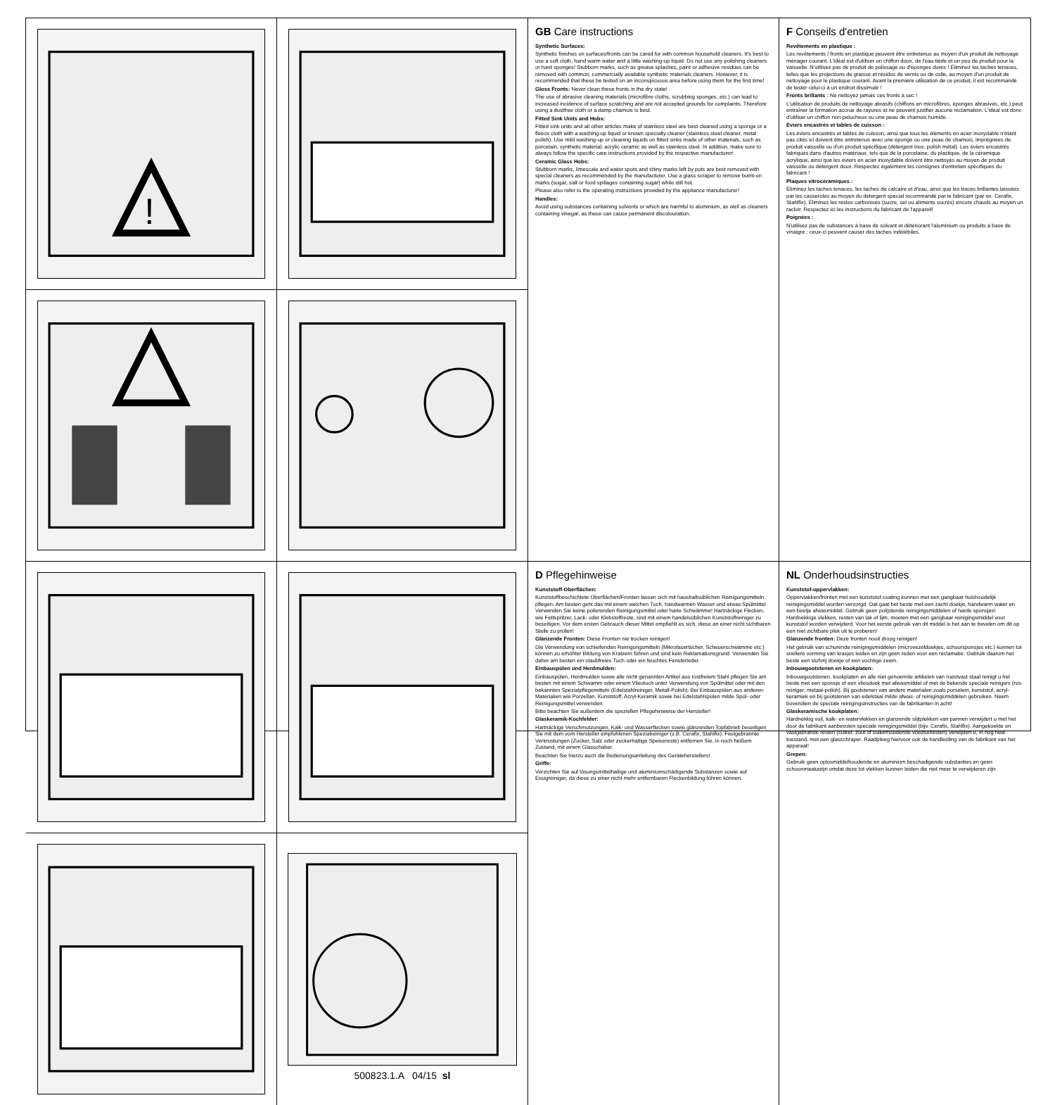!
500823.1.A 04/15 sl
GB Care instructions
Synthetic Surfaces:
Synthetic finishes on surfaces/fronts can be cared for with common household cleaners. It's best to use a soft cloth, hand warm water and a little washing-up liquid. Do not use any polishing cleaners or hard sponges! Stubborn marks, such as grease splashes, paint or adhesive residues can be removed with common, commercially available synthetic materials cleaners. However, it is recommended that these be tested on an inconspicuous area before using them for the first time!
Gloss Fronts: Never clean these fronts in the dry state!
The use of abrasive cleaning materials (microfibre cloths, scrubbing sponges, etc.) can lead to increased incidence of surface scratching and are not accepted grounds for complaints. Therefore using a dustfree cloth or a damp chamois is best.
Fitted Sink Units and Hobs:
Fitted sink units and all other articles make of stainless steel are best cleaned using a sponge or a fleece cloth with a washing-up liquid or known specialty cleaner (stainless steel cleaner, metal polish). Use mild washing-up or cleaning liquids on fitted sinks made of other materials, such as porcelain, synthetic material, acrylic ceramic as well as stainless steel. In addition, make sure to always follow the specific care instructions provided by the respective manufacturer!
Ceramic Glass Hobs:
Stubborn marks, limescale and water spots and shiny marks left by pots are best removed with special cleaners as recommended by the manufacturer. Use a glass scraper to remove burnt-on marks (sugar, salt or food spillages containing sugar) while still hot.
Please also refer to the operating instructions provided by the appliance manufacturer!
Handles:
Avoid using substances containing solvents or which are harmful to aluminium, as well as cleaners containing vinegar, as these can cause permanent discolouration.
D Pflegehinweise
Kunststoff-Oberflächen:
Kunststoffbeschichtete Oberflächen/Fronten lassen sich mit haushaltsüblichen Reinigungsmitteln pflegen. Am besten geht das mit einem weichen Tuch, handwarmen Wasser und etwas Spülmittel. Verwenden Sie keine polierenden Reinigungsmittel oder harte Schwämme! Hartnäckige Flecken, wie Fettspritzer, Lack- oder Klebstoffreste, sind mit einem handelsüblichen Kunststoffreiniger zu beseitigen. Vor dem ersten Gebrauch dieser Mittel empfiehlt es sich, diese an einer nicht sichtbaren Stelle zu prüfen!
Glänzende Fronten: Diese Fronten nie trocken reinigen!
Die Verwendung von schleifenden Reinigungsmitteln (Mikrofasertücher, Scheuerschwämme etc.) können zu erhöhter Bildung von Kratzern führen und sind kein Reklamationsgrund. Verwenden Sie daher am besten ein staubfreies Tuch oder ein feuchtes Fensterleder.
Einbauspülen und Herdmulden:
Einbauspülen, Herdmulden sowie alle nicht genannten Artikel aus rostfreiem Stahl pflegen Sie am besten mit einem Schwamm oder einem Vliestuch unter Verwendung von Spülmittel oder mit den bekannten Spezialpflegemitteln (Edelstahlreiniger, Metall-Polish). Bei Einbauspülen aus anderen Materialien wie Porzellan, Kunststoff, Acryl-Keramik sowie bei Edelstahlspülen milde Spül- oder Reinigungsmittel verwenden.
Bitte beachten Sie außerdem die speziellen Pflegehinweise der Hersteller!
Glaskeramik-Kochfelder:
Hartnäckige Verschmutzungen, Kalk- und Wasserflecken sowie glänzenden Topfabrieb beseitigen Sie mit dem vom Hersteller empfohlenen Spezialreiniger (z.B. Cerafix, Stahlfix). Festgebrannte Verkrustungen (Zucker, Salz oder zuckerhaltige Speisereste) entfernen Sie, in noch heißem Zustand, mit einem Glasschaber.
Beachten Sie hierzu auch die Bedienungsanleitung des Geräteherstellers!
Griffe:
Verzichten Sie auf lösungsmittelhaltige und aluminiumschädigende Substanzen sowie auf Essigreiniger, da diese zu einer nicht mehr entfernbaren Fleckenbildung führen können.
F Conseils d'entretien
Revêtements en plastique :
Les revêtements / fronts en plastique peuvent être entretenus au moyen d'un produit de nettoyage ménager courant. L'idéal est d'utiliser un chiffon doux, de l'eau tiède et un peu de produit pour la vaisselle. N'utilisez pas de produit de polissage ou d'éponges dures ! Éliminez les taches tenaces, telles que les projections de graisse et résidus de vernis ou de colle, au moyen d'un produit de nettoyage pour le plastique courant. Avant la première utilisation de ce produit, il est recommandé de tester celui-ci à un endroit dissimulé !
Fronts brillants : Ne nettoyez jamais ces fronts à sec !
L'utilisation de produits de nettoyage abrasifs (chiffons en microfibres, éponges abrasives, etc.) peut entraîner la formation accrue de rayures et ne peuvent justifier aucune réclamation. L'idéal est donc d'utiliser un chiffon non-pelucheux ou une peau de chamois humide.
Eviers encastrés et tables de cuisson :
Les éviers encastrés et tables de cuisson, ainsi que tous les éléments en acier inoxydable n'étant pas cités ici doivent être entretenus avec une éponge ou une peau de chamois, imprégnées de produit vaisselle ou d'un produit spécifique (détergent inox, polish métal). Les éviers encastrés fabriqués dans d'autres matériaux, tels que de la porcelaine, du plastique, de la céramique acrylique, ainsi que les éviers en acier inoxydable doivent être nettoyés au moyen de produit vaisselle ou détergent doux. Respectez également les consignes d'entretien spécifiques du fabricant !
Plaques vitrocéramiques :
Éliminez les taches tenaces, les taches de calcaire et d'eau, ainsi que les traces brillantes laissées par les casseroles au moyen du détergent spécial recommandé par le fabricant (par ex. Cerafix, Stahlfix). Éliminez les restes carbonisés (sucre, sel ou aliments sucrés) encore chauds au moyen un racloir. Respectez ici les instructions du fabricant de l'appareil!
Poignées :
N'utilisez pas de substances à base de solvant et détériorant l'aluminium ou produits à base de vinaigre ; ceux-ci peuvent causer des taches indélébiles.
NL Onderhoudsinstructies
Kunststof-oppervlakken:
Oppervlakken/fronten met een kunststof coating kunnen met een gangbaar huishoudelijk reinigingsmiddel worden verzorgd. Dat gaat het beste met een zacht doekje, handwarm water en een beetje afwasmiddel. Gebruik geen polijstende reinigingsmiddelen of harde sponsjes! Hardnekkige vlekken, resten van lak of lijm, moeten met een gangbaar reinigingsmiddel voor kunststof worden verwijderd. Voor het eerste gebruik van dit middel is het aan te bevelen om dit op een niet zichtbare plek uit te proberen!
Glanzende fronten: Deze fronten nooit droog reinigen!
Het gebruik van schurende reinigingsmiddelen (microvezeldoekjes, schuursponsjes etc.) kunnen tot snellere vorming van krasjes leiden en zijn geen reden voor een reclamatie. Gebruik daarom het beste een stofvrij doekje of een vochtige zeem.
Inbouwgootstenen en kookplaten:
Inbouwgootstenen, kookplaten en alle niet genoemde artikelen van roestvast staal reinigt u het beste met een sponsje of een vliesdoek met afwasmiddel of met de bekende speciale reinigers (rvs-reiniger, metaal-polish). Bij gootstenen van andere materialen zoals porselein, kunststof, acryl-keramiek en bij gootstenen van edelstaal milde afwas- of reinigingsmiddelen gebruiken. Neem bovendien de speciale reinigingsinstructies van de fabrikanten in acht!
Glaskeramische kookplaten:
Hardnekkig vuil, kalk- en watervlekken en glanzende slijtplekken van pannen verwijdert u met het door de fabrikant aanbevolen speciale reinigingsmiddel (bijv. Cerafix, Stahlfix). Aangekoekte en vastgebrande resten (suiker, zout of suikerhoudende voedselresten) verwijdert u, in nog hete toestand, met een glasschraper. Raadpleeg hiervoor ook de handleiding van de fabrikant van het apparaat!
Grepen:
Gebruik geen oplosmiddelhoudende en aluminium beschadigende substanties en geen schoonmaakazijn omdat deze tot vlekken kunnen leiden die niet meer te verwijderen zijn.